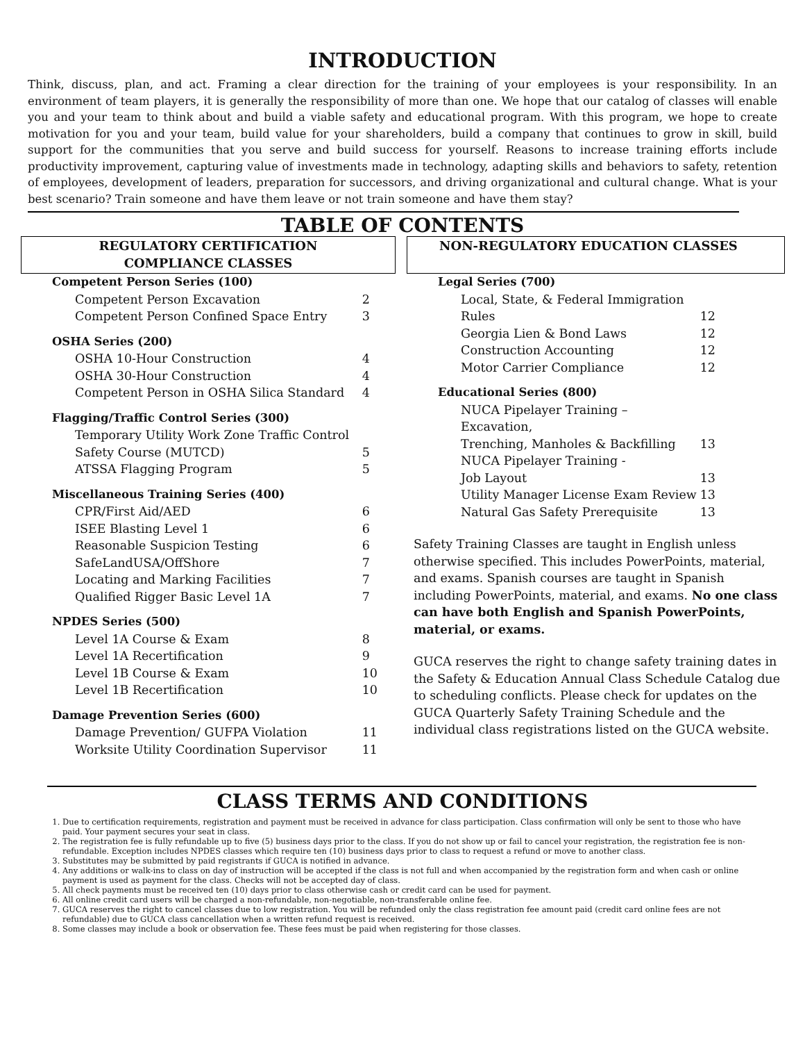INTRODUCTION
Think, discuss, plan, and act. Framing a clear direction for the training of your employees is your responsibility. In an environment of team players, it is generally the responsibility of more than one. We hope that our catalog of classes will enable you and your team to think about and build a viable safety and educational program. With this program, we hope to create motivation for you and your team, build value for your shareholders, build a company that continues to grow in skill, build support for the communities that you serve and build success for yourself. Reasons to increase training efforts include productivity improvement, capturing value of investments made in technology, adapting skills and behaviors to safety, retention of employees, development of leaders, preparation for successors, and driving organizational and cultural change. What is your best scenario? Train someone and have them leave or not train someone and have them stay?
TABLE OF CONTENTS
REGULATORY CERTIFICATION
COMPLIANCE CLASSES
| Competent Person Series (100) | |
| Competent Person Excavation | 2 |
| Competent Person Confined Space Entry | 3 |
| OSHA Series (200) | |
| OSHA 10-Hour Construction | 4 |
| OSHA 30-Hour Construction | 4 |
| Competent Person in OSHA Silica Standard | 4 |
| Flagging/Traffic Control Series (300) | |
| Temporary Utility Work Zone Traffic Control | |
| Safety Course (MUTCD) | 5 |
| ATSSA Flagging Program | 5 |
| Miscellaneous Training Series (400) | |
| CPR/First Aid/AED | 6 |
| ISEE Blasting Level 1 | 6 |
| Reasonable Suspicion Testing | 6 |
| SafeLandUSA/OffShore | 7 |
| Locating and Marking Facilities | 7 |
| Qualified Rigger Basic Level 1A | 7 |
| NPDES Series (500) | |
| Level 1A Course & Exam | 8 |
| Level 1A Recertification | 9 |
| Level 1B Course & Exam | 10 |
| Level 1B Recertification | 10 |
| Damage Prevention Series (600) | |
| Damage Prevention/ GUFPA Violation | 11 |
| Worksite Utility Coordination Supervisor | 11 |
NON-REGULATORY EDUCATION CLASSES
| Legal Series (700) | |
| Local, State, & Federal Immigration | |
| Rules | 12 |
| Georgia Lien & Bond Laws | 12 |
| Construction Accounting | 12 |
| Motor Carrier Compliance | 12 |
| Educational Series (800) | |
| NUCA Pipelayer Training – Excavation, | |
| Trenching, Manholes & Backfilling | 13 |
| NUCA Pipelayer Training - | |
| Job Layout | 13 |
| Utility Manager License Exam Review | 13 |
| Natural Gas Safety Prerequisite | 13 |
Safety Training Classes are taught in English unless otherwise specified. This includes PowerPoints, material, and exams. Spanish courses are taught in Spanish including PowerPoints, material, and exams. No one class can have both English and Spanish PowerPoints, material, or exams.
GUCA reserves the right to change safety training dates in the Safety & Education Annual Class Schedule Catalog due to scheduling conflicts. Please check for updates on the GUCA Quarterly Safety Training Schedule and the individual class registrations listed on the GUCA website.
CLASS TERMS AND CONDITIONS
1. Due to certification requirements, registration and payment must be received in advance for class participation. Class confirmation will only be sent to those who have paid. Your payment secures your seat in class.
2. The registration fee is fully refundable up to five (5) business days prior to the class. If you do not show up or fail to cancel your registration, the registration fee is non-refundable. Exception includes NPDES classes which require ten (10) business days prior to class to request a refund or move to another class.
3. Substitutes may be submitted by paid registrants if GUCA is notified in advance.
4. Any additions or walk-ins to class on day of instruction will be accepted if the class is not full and when accompanied by the registration form and when cash or online payment is used as payment for the class. Checks will not be accepted day of class.
5. All check payments must be received ten (10) days prior to class otherwise cash or credit card can be used for payment.
6. All online credit card users will be charged a non-refundable, non-negotiable, non-transferable online fee.
7. GUCA reserves the right to cancel classes due to low registration. You will be refunded only the class registration fee amount paid (credit card online fees are not refundable) due to GUCA class cancellation when a written refund request is received.
8. Some classes may include a book or observation fee. These fees must be paid when registering for those classes.